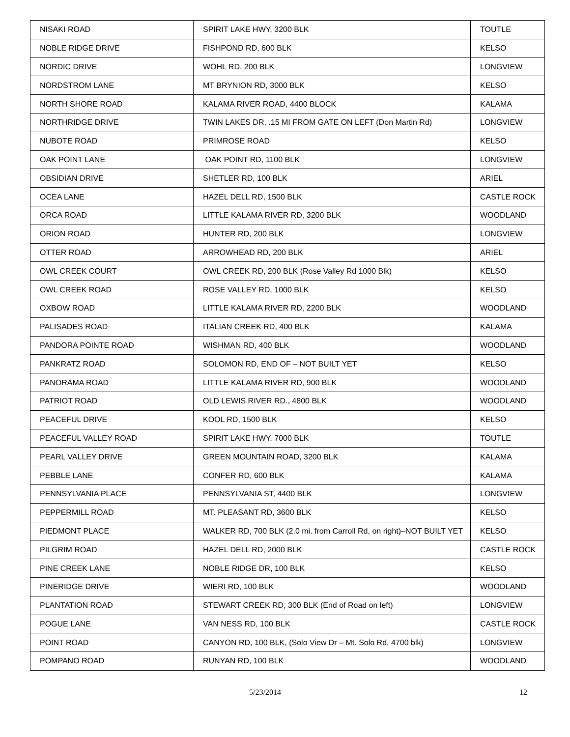| NISAKI ROAD | SPIRIT LAKE HWY, 3200 BLK | TOUTLE |
| NOBLE RIDGE DRIVE | FISHPOND RD, 600 BLK | KELSO |
| NORDIC DRIVE | WOHL RD, 200 BLK | LONGVIEW |
| NORDSTROM LANE | MT BRYNION RD, 3000 BLK | KELSO |
| NORTH SHORE ROAD | KALAMA RIVER ROAD, 4400 BLOCK | KALAMA |
| NORTHRIDGE DRIVE | TWIN LAKES DR, .15 MI FROM GATE ON LEFT (Don Martin Rd) | LONGVIEW |
| NUBOTE ROAD | PRIMROSE ROAD | KELSO |
| OAK POINT LANE | OAK POINT RD, 1100 BLK | LONGVIEW |
| OBSIDIAN DRIVE | SHETLER RD, 100 BLK | ARIEL |
| OCEA LANE | HAZEL DELL RD, 1500 BLK | CASTLE ROCK |
| ORCA ROAD | LITTLE KALAMA RIVER RD, 3200 BLK | WOODLAND |
| ORION ROAD | HUNTER RD, 200 BLK | LONGVIEW |
| OTTER ROAD | ARROWHEAD RD, 200 BLK | ARIEL |
| OWL CREEK COURT | OWL CREEK RD, 200 BLK (Rose Valley Rd 1000 Blk) | KELSO |
| OWL CREEK ROAD | ROSE VALLEY RD, 1000 BLK | KELSO |
| OXBOW ROAD | LITTLE KALAMA RIVER RD, 2200 BLK | WOODLAND |
| PALISADES ROAD | ITALIAN CREEK RD, 400 BLK | KALAMA |
| PANDORA POINTE ROAD | WISHMAN RD, 400 BLK | WOODLAND |
| PANKRATZ ROAD | SOLOMON RD, END OF – NOT BUILT YET | KELSO |
| PANORAMA ROAD | LITTLE KALAMA RIVER RD, 900 BLK | WOODLAND |
| PATRIOT ROAD | OLD LEWIS RIVER RD., 4800 BLK | WOODLAND |
| PEACEFUL DRIVE | KOOL RD, 1500 BLK | KELSO |
| PEACEFUL VALLEY ROAD | SPIRIT LAKE HWY, 7000 BLK | TOUTLE |
| PEARL VALLEY DRIVE | GREEN MOUNTAIN ROAD, 3200 BLK | KALAMA |
| PEBBLE LANE | CONFER RD, 600 BLK | KALAMA |
| PENNSYLVANIA PLACE | PENNSYLVANIA ST, 4400 BLK | LONGVIEW |
| PEPPERMILL ROAD | MT. PLEASANT RD, 3600 BLK | KELSO |
| PIEDMONT PLACE | WALKER RD, 700 BLK (2.0 mi. from Carroll Rd, on right)–NOT BUILT YET | KELSO |
| PILGRIM ROAD | HAZEL DELL RD, 2000 BLK | CASTLE ROCK |
| PINE CREEK LANE | NOBLE RIDGE DR, 100 BLK | KELSO |
| PINERIDGE DRIVE | WIERI RD, 100 BLK | WOODLAND |
| PLANTATION ROAD | STEWART CREEK RD, 300 BLK (End of Road on left) | LONGVIEW |
| POGUE LANE | VAN NESS RD, 100 BLK | CASTLE ROCK |
| POINT ROAD | CANYON RD, 100 BLK, (Solo View Dr – Mt. Solo Rd, 4700 blk) | LONGVIEW |
| POMPANO ROAD | RUNYAN RD, 100 BLK | WOODLAND |
5/23/2014 12